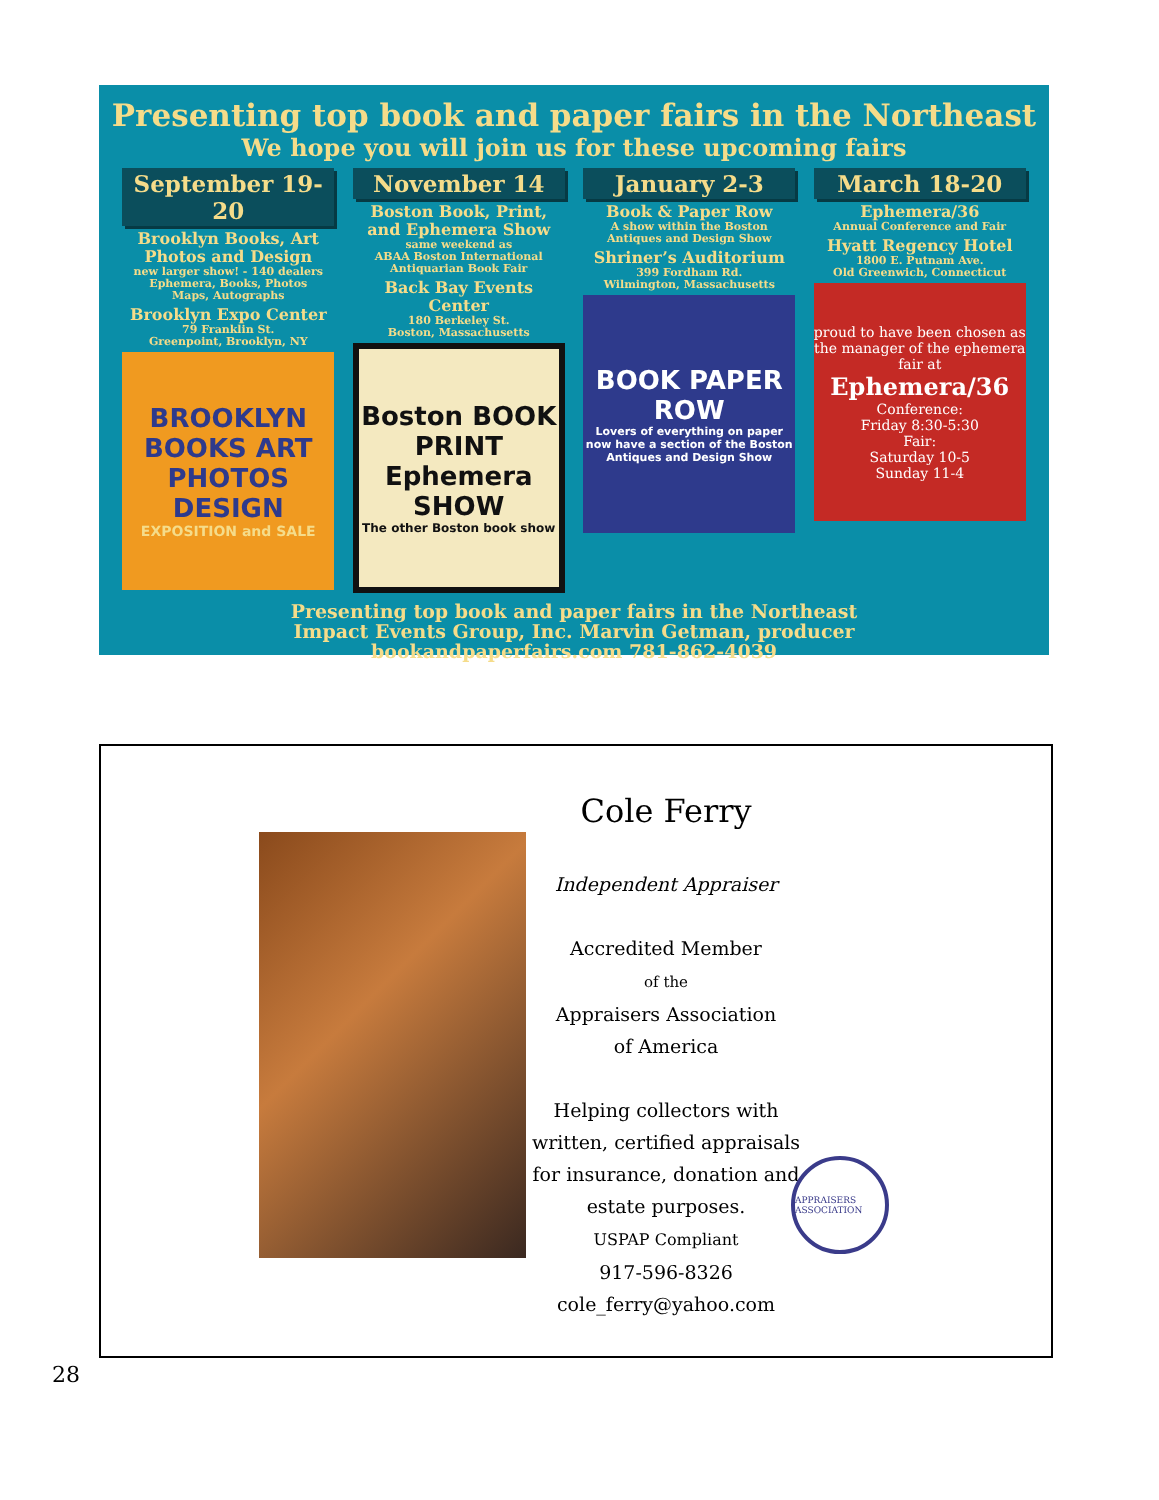Presenting top book and paper fairs in the Northeast
We hope you will join us for these upcoming fairs
September 19-20
Brooklyn Books, Art Photos and Design
new larger show! - 140 dealers
Ephemera, Books, Photos
Maps, Autographs
Brooklyn Expo Center
79 Franklin St.
Greenpoint, Brooklyn, NY
BROOKLYN BOOKS ART PHOTOS DESIGN
EXPOSITION and SALE
November 14
Boston Book, Print, and Ephemera Show
same weekend as
ABAA Boston International
Antiquarian Book Fair
Back Bay Events Center
180 Berkeley St.
Boston, Massachusetts
Boston BOOK PRINT Ephemera SHOW
The other Boston book show
January 2-3
Book & Paper Row
A show within the Boston Antiques and Design Show
Shriner’s Auditorium
399 Fordham Rd.
Wilmington, Massachusetts
BOOK PAPER ROW
Lovers of everything on paper now have a section of the Boston Antiques and Design Show
March 18-20
Ephemera/36
Annual Conference and Fair
Hyatt Regency Hotel
1800 E. Putnam Ave.
Old Greenwich, Connecticut
proud to have been chosen as the manager of the ephemera fair at
Ephemera/36
Conference:
Friday 8:30-5:30
Fair:
Saturday 10-5
Sunday 11-4
Presenting top book and paper fairs in the Northeast
Impact Events Group, Inc. Marvin Getman, producer
bookandpaperfairs.com 781-862-4039
Cole Ferry
Independent Appraiser
Accredited Member
of the
Appraisers Association
of America
Helping collectors with
written, certified appraisals
for insurance, donation and
estate purposes.
USPAP Compliant
917-596-8326
cole_ferry@yahoo.com
APPRAISERS ASSOCIATION
28